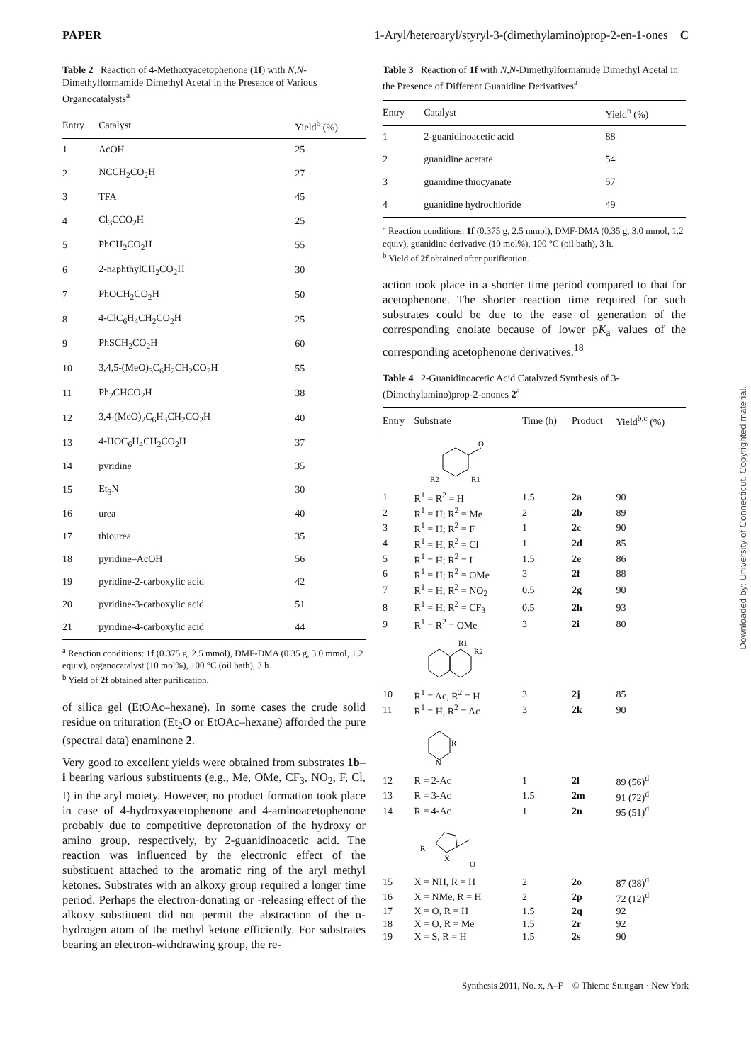PAPER 1-Aryl/heteroaryl/styryl-3-(dimethylamino)prop-2-en-1-ones C
Table 2 Reaction of 4-Methoxyacetophenone (1f) with N,N-Dimethylformamide Dimethyl Acetal in the Presence of Various Organocatalysts<sup>a</sup>
| Entry | Catalyst | Yield<sup>b</sup> (%) |
| --- | --- | --- |
| 1 | AcOH | 25 |
| 2 | NCCH<sub>2</sub>CO<sub>2</sub>H | 27 |
| 3 | TFA | 45 |
| 4 | Cl<sub>3</sub>CCO<sub>2</sub>H | 25 |
| 5 | PhCH<sub>2</sub>CO<sub>2</sub>H | 55 |
| 6 | 2-naphthylCH<sub>2</sub>CO<sub>2</sub>H | 30 |
| 7 | PhOCH<sub>2</sub>CO<sub>2</sub>H | 50 |
| 8 | 4-ClC<sub>6</sub>H<sub>4</sub>CH<sub>2</sub>CO<sub>2</sub>H | 25 |
| 9 | PhSCH<sub>2</sub>CO<sub>2</sub>H | 60 |
| 10 | 3,4,5-(MeO)<sub>3</sub>C<sub>6</sub>H<sub>2</sub>CH<sub>2</sub>CO<sub>2</sub>H | 55 |
| 11 | Ph<sub>2</sub>CHCO<sub>2</sub>H | 38 |
| 12 | 3,4-(MeO)<sub>2</sub>C<sub>6</sub>H<sub>3</sub>CH<sub>2</sub>CO<sub>2</sub>H | 40 |
| 13 | 4-HOC<sub>6</sub>H<sub>4</sub>CH<sub>2</sub>CO<sub>2</sub>H | 37 |
| 14 | pyridine | 35 |
| 15 | Et<sub>3</sub>N | 30 |
| 16 | urea | 40 |
| 17 | thiourea | 35 |
| 18 | pyridine–AcOH | 56 |
| 19 | pyridine-2-carboxylic acid | 42 |
| 20 | pyridine-3-carboxylic acid | 51 |
| 21 | pyridine-4-carboxylic acid | 44 |
<sup>a</sup> Reaction conditions: 1f (0.375 g, 2.5 mmol), DMF-DMA (0.35 g, 3.0 mmol, 1.2 equiv), organocatalyst (10 mol%), 100 °C (oil bath), 3 h.
<sup>b</sup> Yield of 2f obtained after purification.
of silica gel (EtOAc–hexane). In some cases the crude solid residue on trituration (Et<sub>2</sub>O or EtOAc–hexane) afforded the pure (spectral data) enaminone 2.
Very good to excellent yields were obtained from substrates 1b–i bearing various substituents (e.g., Me, OMe, CF<sub>3</sub>, NO<sub>2</sub>, F, Cl, I) in the aryl moiety. However, no product formation took place in case of 4-hydroxyacetophenone and 4-aminoacetophenone probably due to competitive deprotonation of the hydroxy or amino group, respectively, by 2-guanidinoacetic acid. The reaction was influenced by the electronic effect of the substituent attached to the aromatic ring of the aryl methyl ketones. Substrates with an alkoxy group required a longer time period. Perhaps the electron-donating or -releasing effect of the alkoxy substituent did not permit the abstraction of the α-hydrogen atom of the methyl ketone efficiently. For substrates bearing an electron-withdrawing group, the re-
Table 3 Reaction of 1f with N,N-Dimethylformamide Dimethyl Acetal in the Presence of Different Guanidine Derivatives<sup>a</sup>
| Entry | Catalyst | Yield<sup>b</sup> (%) |
| --- | --- | --- |
| 1 | 2-guanidinoacetic acid | 88 |
| 2 | guanidine acetate | 54 |
| 3 | guanidine thiocyanate | 57 |
| 4 | guanidine hydrochloride | 49 |
<sup>a</sup> Reaction conditions: 1f (0.375 g, 2.5 mmol), DMF-DMA (0.35 g, 3.0 mmol, 1.2 equiv), guanidine derivative (10 mol%), 100 °C (oil bath), 3 h.
<sup>b</sup> Yield of 2f obtained after purification.
action took place in a shorter time period compared to that for acetophenone. The shorter reaction time required for such substrates could be due to the ease of generation of the corresponding enolate because of lower pK<sub>a</sub> values of the corresponding acetophenone derivatives.<sup>18</sup>
Table 4 2-Guanidinoacetic Acid Catalyzed Synthesis of 3-(Dimethylamino)prop-2-enones 2<sup>a</sup>
| Entry | Substrate | Time (h) | Product | Yield<sup>b,c</sup> (%) |
| --- | --- | --- | --- | --- |
| | O R2 R1 | | | |
| 1 | R<sup>1</sup> = R<sup>2</sup> = H | 1.5 | 2a | 90 |
| 2 | R<sup>1</sup> = H; R<sup>2</sup> = Me | 2 | 2b | 89 |
| 3 | R<sup>1</sup> = H; R<sup>2</sup> = F | 1 | 2c | 90 |
| 4 | R<sup>1</sup> = H; R<sup>2</sup> = Cl | 1 | 2d | 85 |
| 5 | R<sup>1</sup> = H; R<sup>2</sup> = I | 1.5 | 2e | 86 |
| 6 | R<sup>1</sup> = H; R<sup>2</sup> = OMe | 3 | 2f | 88 |
| 7 | R<sup>1</sup> = H; R<sup>2</sup> = NO<sub>2</sub> | 0.5 | 2g | 90 |
| 8 | R<sup>1</sup> = H; R<sup>2</sup> = CF<sub>3</sub> | 0.5 | 2h | 93 |
| 9 | R<sup>1</sup> = R<sup>2</sup> = OMe | 3 | 2i | 80 |
| | R1 R2 | | | |
| 10 | R<sup>1</sup> = Ac, R<sup>2</sup> = H | 3 | 2j | 85 |
| 11 | R<sup>1</sup> = H, R<sup>2</sup> = Ac | 3 | 2k | 90 |
| | R N | | | |
| 12 | R = 2-Ac | 1 | 2l | 89 (56)<sup>d</sup> |
| 13 | R = 3-Ac | 1.5 | 2m | 91 (72)<sup>d</sup> |
| 14 | R = 4-Ac | 1 | 2n | 95 (51)<sup>d</sup> |
| | R X O | | | |
| 15 | X = NH, R = H | 2 | 2o | 87 (38)<sup>d</sup> |
| 16 | X = NMe, R = H | 2 | 2p | 72 (12)<sup>d</sup> |
| 17 | X = O, R = H | 1.5 | 2q | 92 |
| 18 | X = O, R = Me | 1.5 | 2r | 92 |
| 19 | X = S, R = H | 1.5 | 2s | 90 |
Synthesis 2011, No. x, A–F © Thieme Stuttgart · New York
Downloaded by: University of Connecticut. Copyrighted material.